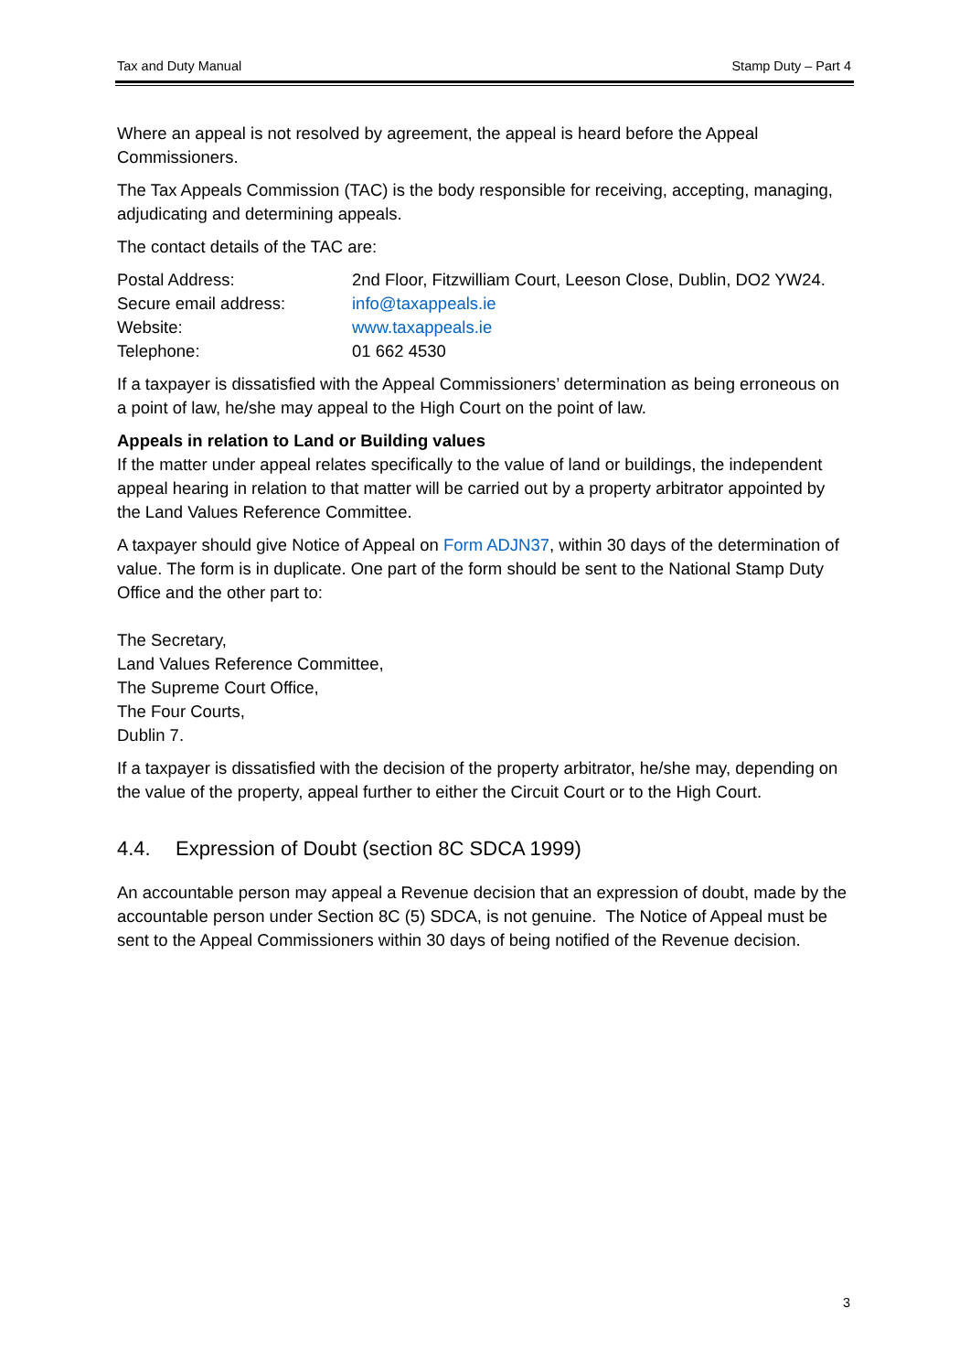Tax and Duty Manual Stamp Duty – Part 4
Where an appeal is not resolved by agreement, the appeal is heard before the Appeal Commissioners.
The Tax Appeals Commission (TAC) is the body responsible for receiving, accepting, managing, adjudicating and determining appeals.
The contact details of the TAC are:
Postal Address: 2nd Floor, Fitzwilliam Court, Leeson Close, Dublin, DO2 YW24.
Secure email address: info@taxappeals.ie
Website: www.taxappeals.ie
Telephone: 01 662 4530
If a taxpayer is dissatisfied with the Appeal Commissioners’ determination as being erroneous on a point of law, he/she may appeal to the High Court on the point of law.
Appeals in relation to Land or Building values
If the matter under appeal relates specifically to the value of land or buildings, the independent appeal hearing in relation to that matter will be carried out by a property arbitrator appointed by the Land Values Reference Committee.
A taxpayer should give Notice of Appeal on Form ADJN37, within 30 days of the determination of value. The form is in duplicate. One part of the form should be sent to the National Stamp Duty Office and the other part to:
The Secretary,
Land Values Reference Committee,
The Supreme Court Office,
The Four Courts,
Dublin 7.
If a taxpayer is dissatisfied with the decision of the property arbitrator, he/she may, depending on the value of the property, appeal further to either the Circuit Court or to the High Court.
4.4. Expression of Doubt (section 8C SDCA 1999)
An accountable person may appeal a Revenue decision that an expression of doubt, made by the accountable person under Section 8C (5) SDCA, is not genuine. The Notice of Appeal must be sent to the Appeal Commissioners within 30 days of being notified of the Revenue decision.
3